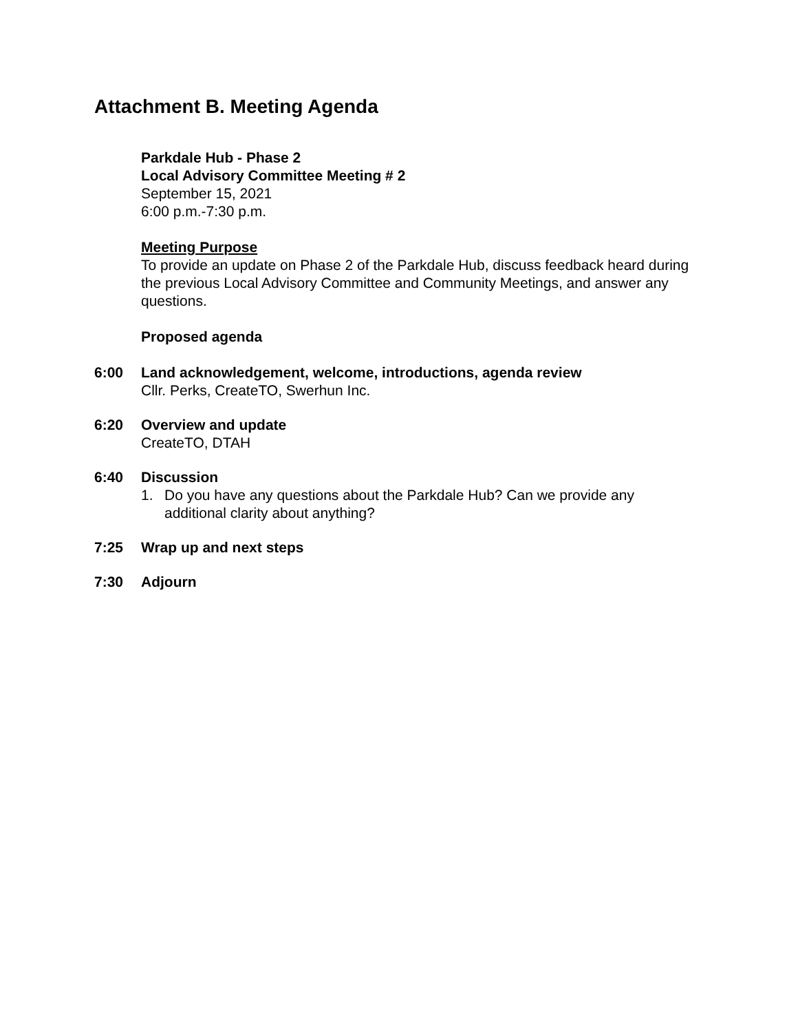Attachment B. Meeting Agenda
Parkdale Hub - Phase 2
Local Advisory Committee Meeting # 2
September 15, 2021
6:00 p.m.-7:30 p.m.
Meeting Purpose
To provide an update on Phase 2 of the Parkdale Hub, discuss feedback heard during the previous Local Advisory Committee and Community Meetings, and answer any questions.
Proposed agenda
6:00 Land acknowledgement, welcome, introductions, agenda review
Cllr. Perks, CreateTO, Swerhun Inc.
6:20 Overview and update
CreateTO, DTAH
6:40 Discussion
1. Do you have any questions about the Parkdale Hub? Can we provide any additional clarity about anything?
7:25 Wrap up and next steps
7:30 Adjourn